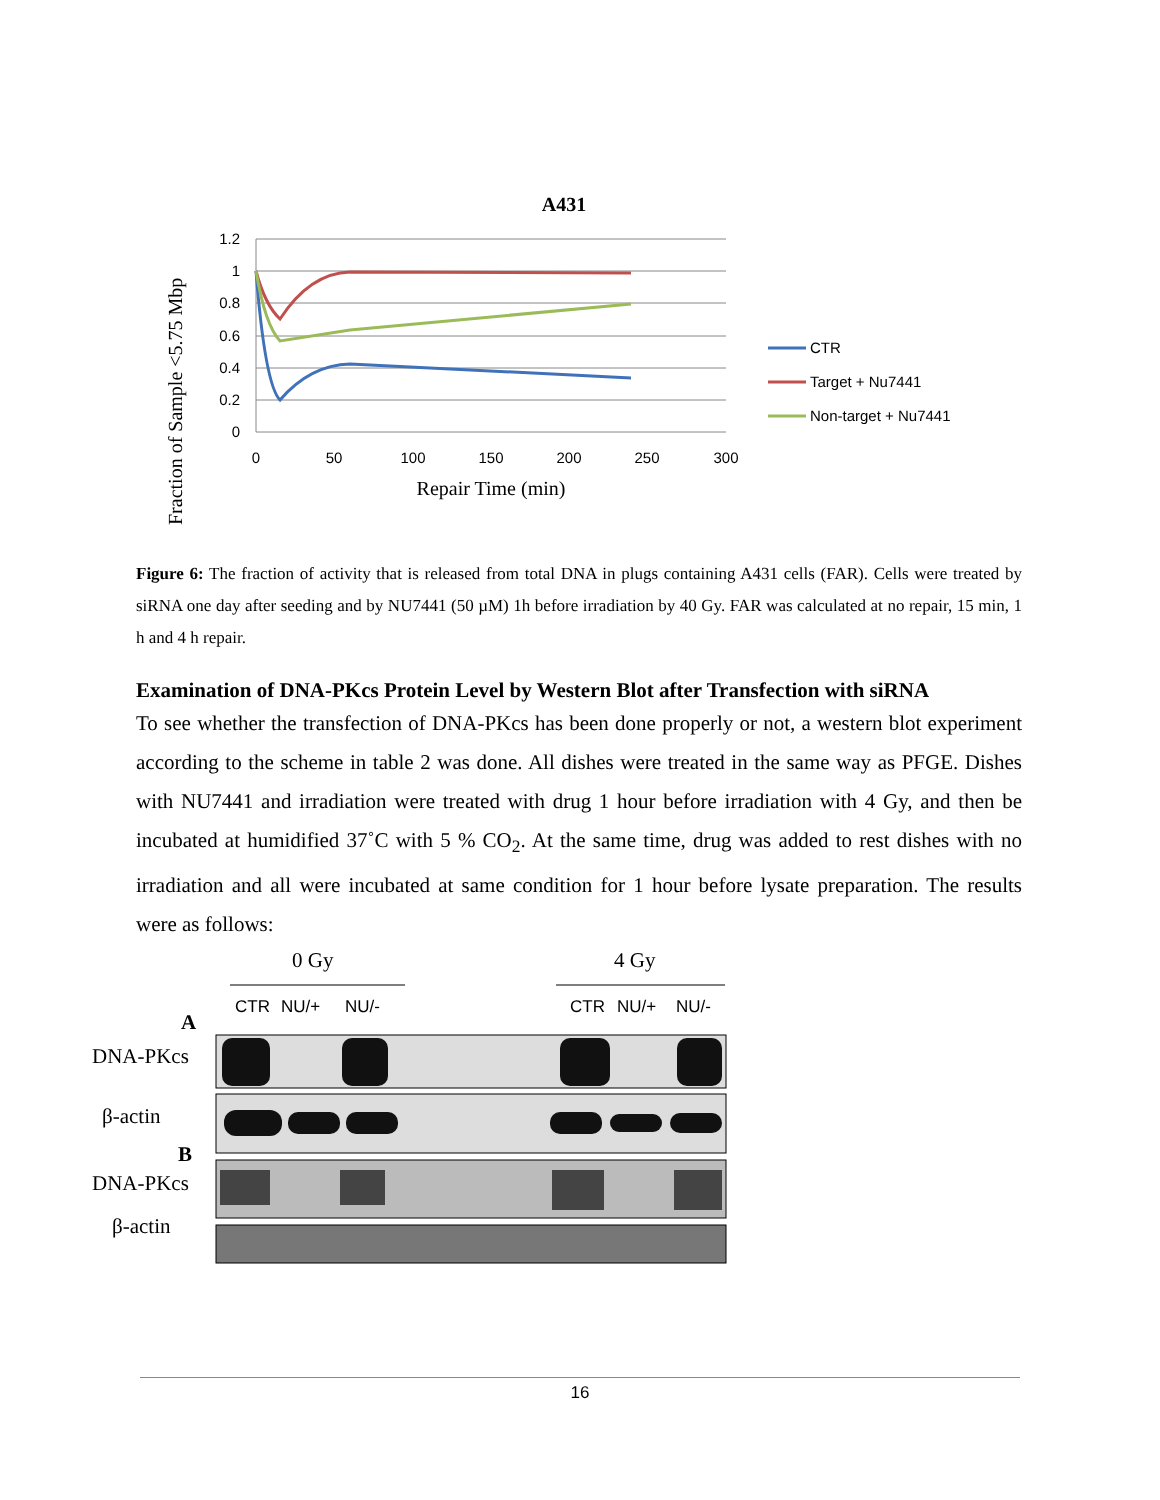A431
1.2
1
0.8
0.6
0.4
0.2
0
0
50
100
150
200
250
300
Repair Time (min)
Fraction of Sample <5.75 Mbp
CTR
Target + Nu7441
Non-target + Nu7441
Figure 6: The fraction of activity that is released from total DNA in plugs containing A431 cells (FAR). Cells were treated by siRNA one day after seeding and by NU7441 (50 µM) 1h before irradiation by 40 Gy. FAR was calculated at no repair, 15 min, 1 h and 4 h repair.
Examination of DNA-PKcs Protein Level by Western Blot after Transfection with siRNA
To see whether the transfection of DNA-PKcs has been done properly or not, a western blot experiment according to the scheme in table 2 was done. All dishes were treated in the same way as PFGE. Dishes with NU7441 and irradiation were treated with drug 1 hour before irradiation with 4 Gy, and then be incubated at humidified 37˚C with 5 % CO<sub>2</sub>. At the same time, drug was added to rest dishes with no irradiation and all were incubated at same condition for 1 hour before lysate preparation. The results were as follows:
0 Gy
4 Gy
CTR
NU/+
NU/-
CTR
NU/+
NU/-
A
DNA-PKcs
β-actin
B
DNA-PKcs
β-actin
16